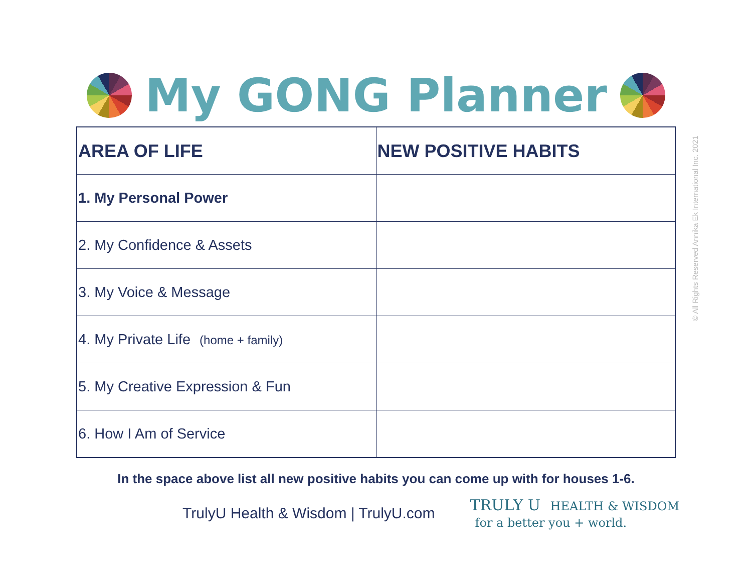My GONG Planner
| AREA OF LIFE | NEW POSITIVE HABITS |
| --- | --- |
| 1. My Personal Power | |
| 2. My Confidence & Assets | |
| 3. My Voice & Message | |
| 4. My Private Life (home + family) | |
| 5. My Creative Expression & Fun | |
| 6. How I Am of Service | |
In the space above list all new positive habits you can come up with for houses 1-6.
TrulyU Health & Wisdom | TrulyU.com
TRULY U HEALTH & WISDOM
for a better you + world.
© All Rights Reserved Annika Ek International Inc. 2021